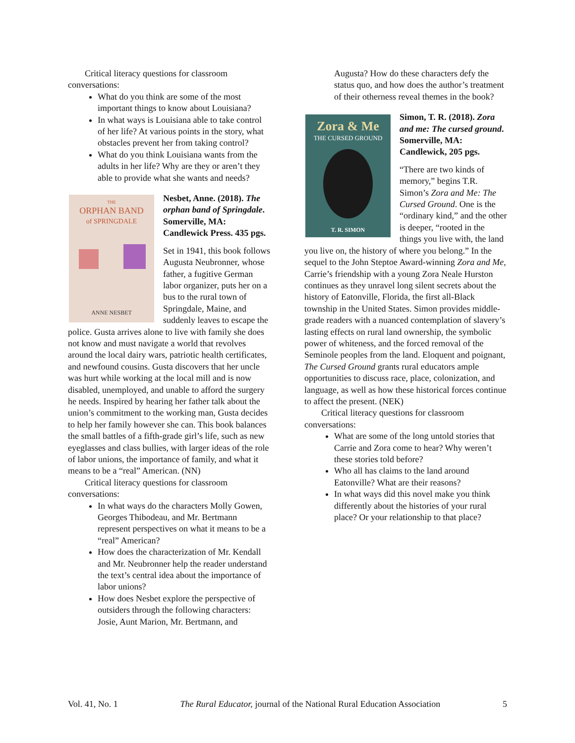Critical literacy questions for classroom conversations:
What do you think are some of the most important things to know about Louisiana?
In what ways is Louisiana able to take control of her life? At various points in the story, what obstacles prevent her from taking control?
What do you think Louisiana wants from the adults in her life? Why are they or aren’t they able to provide what she wants and needs?
THE
ORPHAN BAND
of SPRINGDALE
ANNE NESBET
Nesbet, Anne. (2018). The orphan band of Springdale. Somerville, MA: Candlewick Press. 435 pgs.
Set in 1941, this book follows Augusta Neubronner, whose father, a fugitive German labor organizer, puts her on a bus to the rural town of Springdale, Maine, and suddenly leaves to escape the police. Gusta arrives alone to live with family she does not know and must navigate a world that revolves around the local dairy wars, patriotic health certificates, and newfound cousins. Gusta discovers that her uncle was hurt while working at the local mill and is now disabled, unemployed, and unable to afford the surgery he needs. Inspired by hearing her father talk about the union’s commitment to the working man, Gusta decides to help her family however she can. This book balances the small battles of a fifth-grade girl’s life, such as new eyeglasses and class bullies, with larger ideas of the role of labor unions, the importance of family, and what it means to be a “real” American. (NN)
Critical literacy questions for classroom conversations:
In what ways do the characters Molly Gowen, Georges Thibodeau, and Mr. Bertmann represent perspectives on what it means to be a “real” American?
How does the characterization of Mr. Kendall and Mr. Neubronner help the reader understand the text’s central idea about the importance of labor unions?
How does Nesbet explore the perspective of outsiders through the following characters: Josie, Aunt Marion, Mr. Bertmann, and
Augusta? How do these characters defy the status quo, and how does the author’s treatment of their otherness reveal themes in the book?
Zora & Me
THE CURSED GROUND
T. R. SIMON
Simon, T. R. (2018). Zora and me: The cursed ground. Somerville, MA: Candlewick, 205 pgs.
“There are two kinds of memory,” begins T.R. Simon’s Zora and Me: The Cursed Ground. One is the “ordinary kind,” and the other is deeper, “rooted in the things you live with, the land you live on, the history of where you belong.” In the sequel to the John Steptoe Award-winning Zora and Me, Carrie’s friendship with a young Zora Neale Hurston continues as they unravel long silent secrets about the history of Eatonville, Florida, the first all-Black township in the United States. Simon provides middle-grade readers with a nuanced contemplation of slavery’s lasting effects on rural land ownership, the symbolic power of whiteness, and the forced removal of the Seminole peoples from the land. Eloquent and poignant, The Cursed Ground grants rural educators ample opportunities to discuss race, place, colonization, and language, as well as how these historical forces continue to affect the present. (NEK)
Critical literacy questions for classroom conversations:
What are some of the long untold stories that Carrie and Zora come to hear? Why weren’t these stories told before?
Who all has claims to the land around Eatonville? What are their reasons?
In what ways did this novel make you think differently about the histories of your rural place? Or your relationship to that place?
Vol. 41, No. 1 The Rural Educator, journal of the National Rural Education Association 5